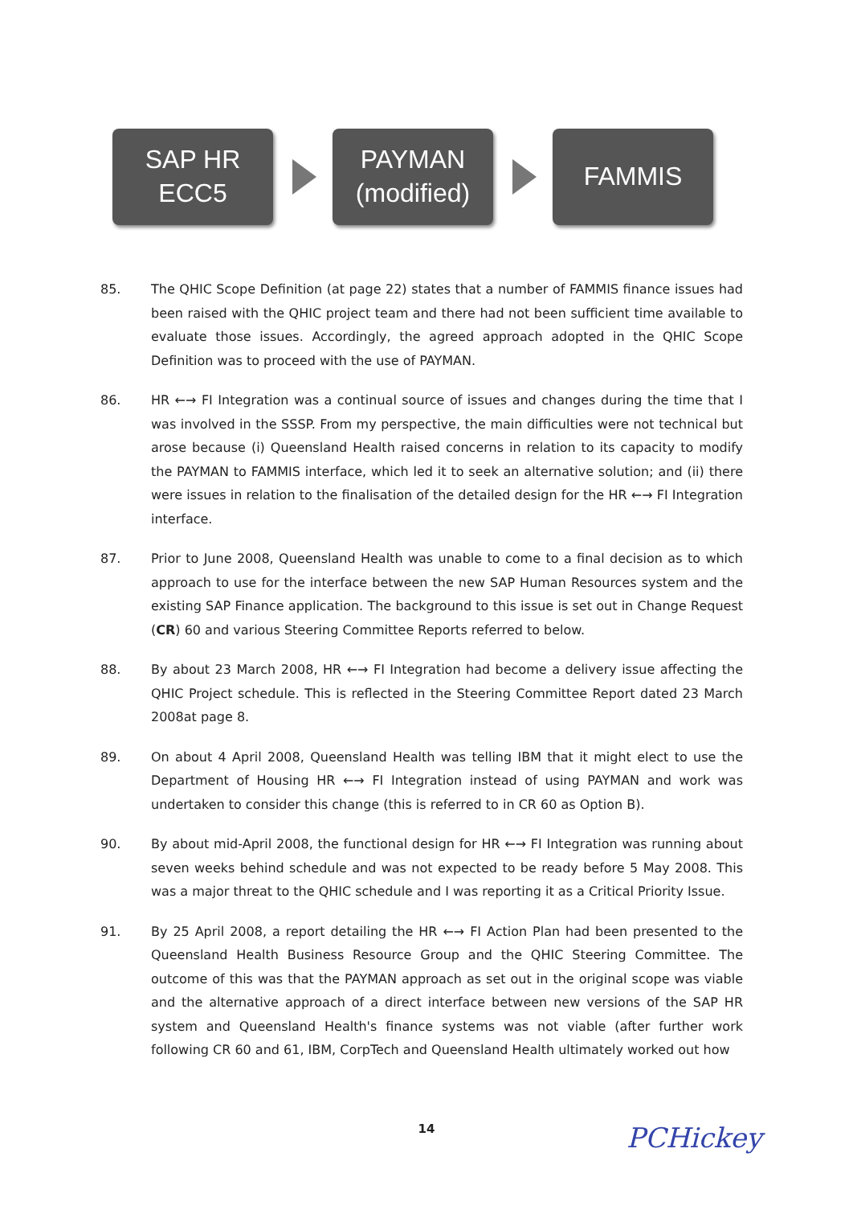SAP HR
ECC5
PAYMAN
(modified)
FAMMIS
85. The QHIC Scope Definition (at page 22) states that a number of FAMMIS finance issues had been raised with the QHIC project team and there had not been sufficient time available to evaluate those issues. Accordingly, the agreed approach adopted in the QHIC Scope Definition was to proceed with the use of PAYMAN.
86. HR ←→ FI Integration was a continual source of issues and changes during the time that I was involved in the SSSP. From my perspective, the main difficulties were not technical but arose because (i) Queensland Health raised concerns in relation to its capacity to modify the PAYMAN to FAMMIS interface, which led it to seek an alternative solution; and (ii) there were issues in relation to the finalisation of the detailed design for the HR ←→ FI Integration interface.
87. Prior to June 2008, Queensland Health was unable to come to a final decision as to which approach to use for the interface between the new SAP Human Resources system and the existing SAP Finance application. The background to this issue is set out in Change Request (CR) 60 and various Steering Committee Reports referred to below.
88. By about 23 March 2008, HR ←→ FI Integration had become a delivery issue affecting the QHIC Project schedule. This is reflected in the Steering Committee Report dated 23 March 2008at page 8.
89. On about 4 April 2008, Queensland Health was telling IBM that it might elect to use the Department of Housing HR ←→ FI Integration instead of using PAYMAN and work was undertaken to consider this change (this is referred to in CR 60 as Option B).
90. By about mid-April 2008, the functional design for HR ←→ FI Integration was running about seven weeks behind schedule and was not expected to be ready before 5 May 2008. This was a major threat to the QHIC schedule and I was reporting it as a Critical Priority Issue.
91. By 25 April 2008, a report detailing the HR ←→ FI Action Plan had been presented to the Queensland Health Business Resource Group and the QHIC Steering Committee. The outcome of this was that the PAYMAN approach as set out in the original scope was viable and the alternative approach of a direct interface between new versions of the SAP HR system and Queensland Health's finance systems was not viable (after further work following CR 60 and 61, IBM, CorpTech and Queensland Health ultimately worked out how
14 PCHickey